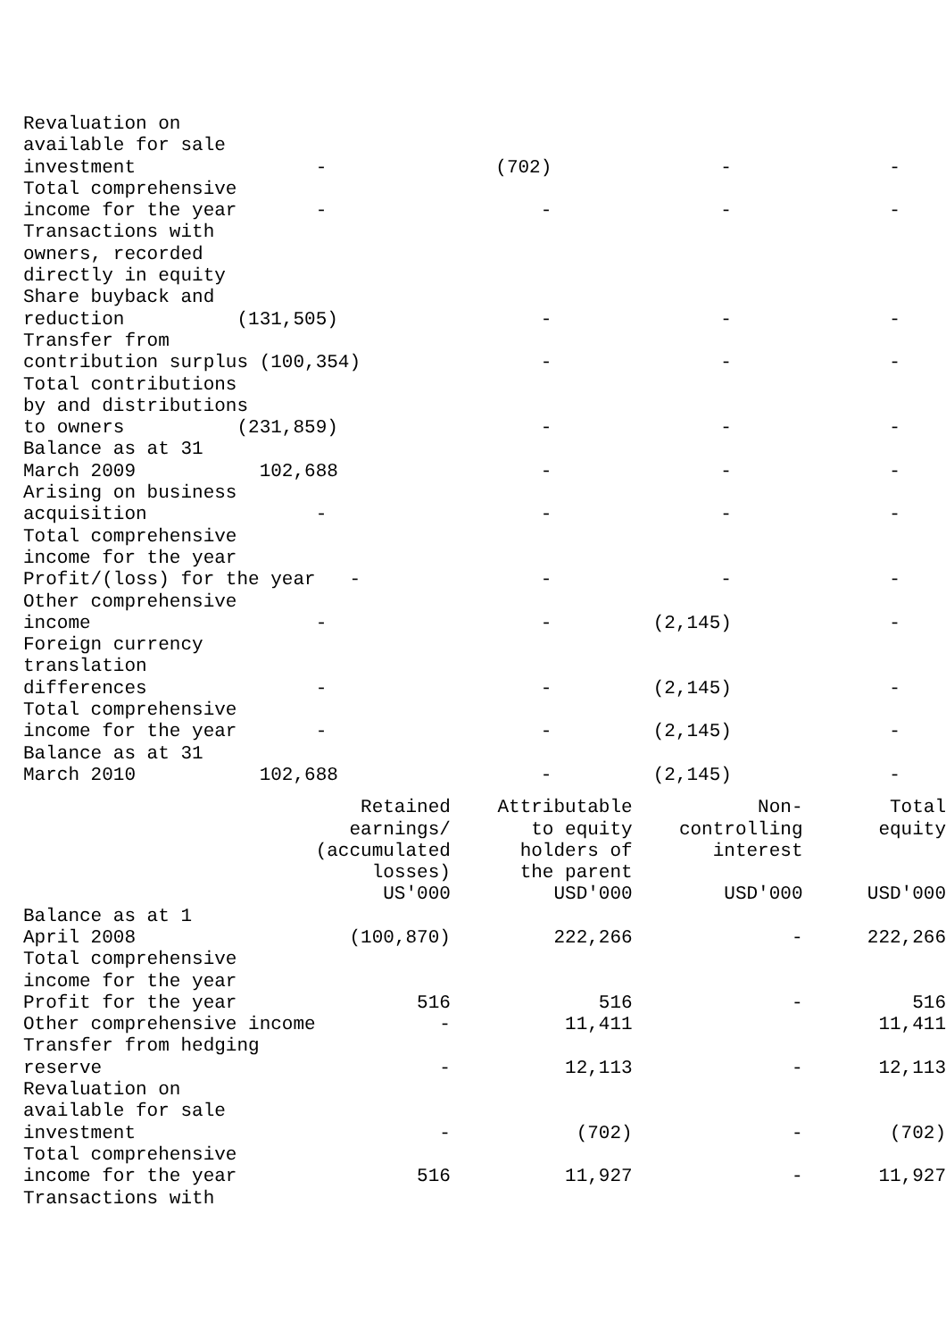Revaluation on
available for sale
investment                -               (702)               -              -
Total comprehensive
income for the year       -                   -               -              -
Transactions with
owners, recorded
directly in equity
Share buyback and
reduction          (131,505)                  -               -              -
Transfer from
contribution surplus (100,354)                -               -              -
Total contributions
by and distributions
to owners          (231,859)                  -               -              -
Balance as at 31
March 2009           102,688                  -               -              -
Arising on business
acquisition               -                   -               -              -
Total comprehensive
income for the year
Profit/(loss) for the year   -                -               -              -
Other comprehensive
income                    -                   -         (2,145)              -
Foreign currency
translation
differences               -                   -         (2,145)              -
Total comprehensive
income for the year       -                   -         (2,145)              -
Balance as at 31
March 2010           102,688                  -         (2,145)              -
| | Retained earnings/ (accumulated losses) US'000 | Attributable to equity holders of the parent USD'000 | Non- controlling interest USD'000 | Total equity USD'000 |
| --- | --- | --- | --- | --- |
| Balance as at 1 April 2008 | (100,870) | 222,266 | - | 222,266 |
| Total comprehensive income for the year | | | | |
| Profit for the year | 516 | 516 | - | 516 |
| Other comprehensive income | - | 11,411 | | 11,411 |
| Transfer from hedging reserve | - | 12,113 | - | 12,113 |
| Revaluation on available for sale investment | - | (702) | - | (702) |
| Total comprehensive income for the year | 516 | 11,927 | - | 11,927 |
| Transactions with | | | | |